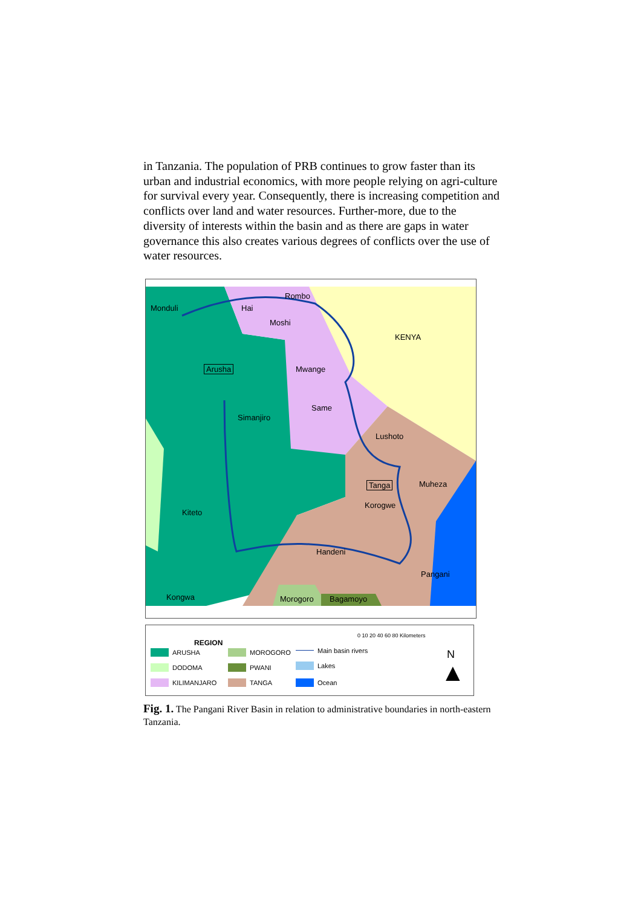in Tanzania. The population of PRB continues to grow faster than its urban and industrial economics, with more people relying on agri-culture for survival every year. Consequently, there is increasing competition and conflicts over land and water resources. Further-more, due to the diversity of interests within the basin and as there are gaps in water governance this also creates various degrees of conflicts over the use of water resources.
Monduli Hai
Rombo
Moshi
KENYA
Arusha Mwange
Same
Simanjiro
Lushoto
Tanga Muheza
Korogwe
Kiteto
Handeni
Pangani
Kongwa Morogoro Bagamoyo
REGION
0 10 20 40 60 80 Kilometers
N
▲
ARUSHA
DODOMA
KILIMANJARO
MOROGORO
PWANI
TANGA
Main basin rivers
Lakes
Ocean
Fig. 1. The Pangani River Basin in relation to administrative boundaries in north-eastern Tanzania.